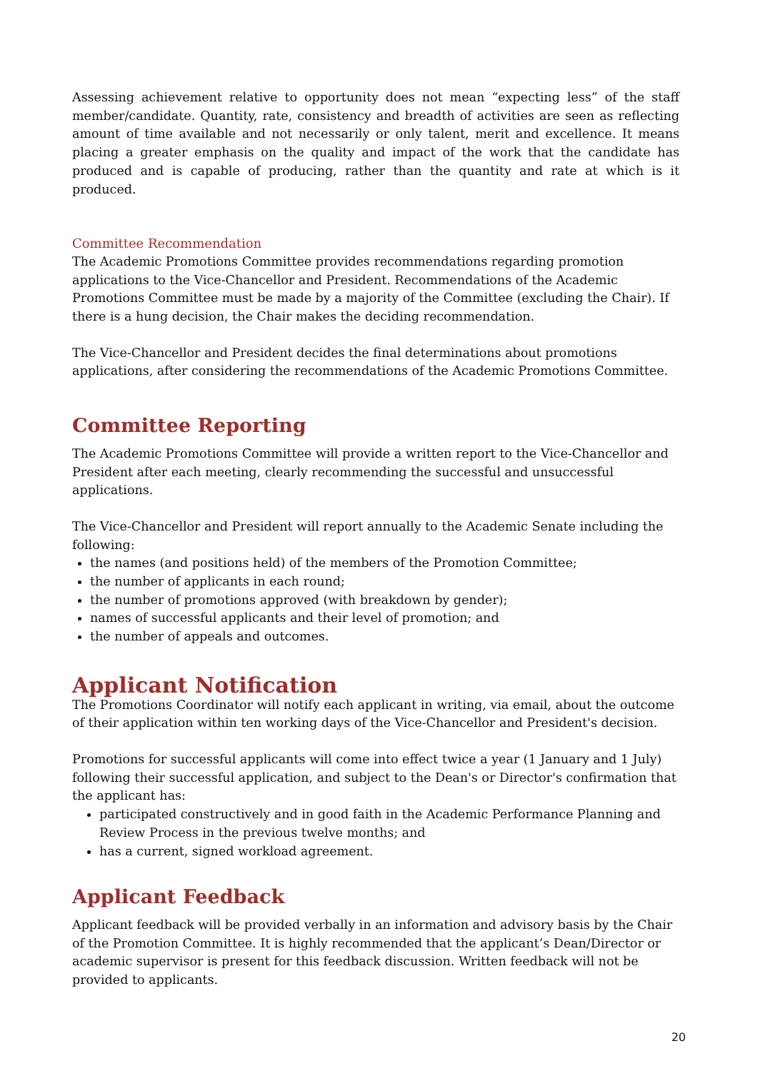Assessing achievement relative to opportunity does not mean “expecting less” of the staff member/candidate. Quantity, rate, consistency and breadth of activities are seen as reflecting amount of time available and not necessarily or only talent, merit and excellence. It means placing a greater emphasis on the quality and impact of the work that the candidate has produced and is capable of producing, rather than the quantity and rate at which is it produced.
Committee Recommendation
The Academic Promotions Committee provides recommendations regarding promotion applications to the Vice-Chancellor and President. Recommendations of the Academic Promotions Committee must be made by a majority of the Committee (excluding the Chair). If there is a hung decision, the Chair makes the deciding recommendation.
The Vice-Chancellor and President decides the final determinations about promotions applications, after considering the recommendations of the Academic Promotions Committee.
Committee Reporting
The Academic Promotions Committee will provide a written report to the Vice-Chancellor and President after each meeting, clearly recommending the successful and unsuccessful applications.
The Vice-Chancellor and President will report annually to the Academic Senate including the following:
the names (and positions held) of the members of the Promotion Committee;
the number of applicants in each round;
the number of promotions approved (with breakdown by gender);
names of successful applicants and their level of promotion; and
the number of appeals and outcomes.
Applicant Notification
The Promotions Coordinator will notify each applicant in writing, via email, about the outcome of their application within ten working days of the Vice-Chancellor and President's decision.
Promotions for successful applicants will come into effect twice a year (1 January and 1 July) following their successful application, and subject to the Dean's or Director's confirmation that the applicant has:
participated constructively and in good faith in the Academic Performance Planning and Review Process in the previous twelve months; and
has a current, signed workload agreement.
Applicant Feedback
Applicant feedback will be provided verbally in an information and advisory basis by the Chair of the Promotion Committee. It is highly recommended that the applicant’s Dean/Director or academic supervisor is present for this feedback discussion. Written feedback will not be provided to applicants.
20